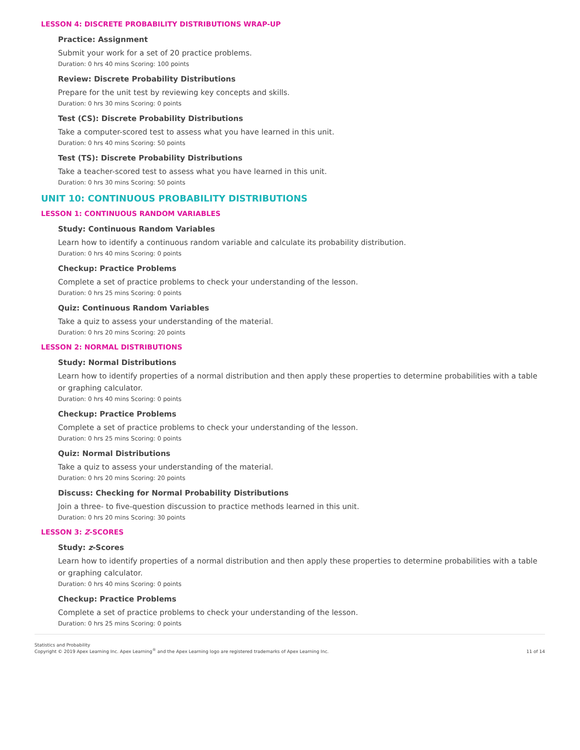LESSON 4: DISCRETE PROBABILITY DISTRIBUTIONS WRAP-UP
Practice: Assignment
Submit your work for a set of 20 practice problems.
Duration: 0 hrs 40 mins Scoring: 100 points
Review: Discrete Probability Distributions
Prepare for the unit test by reviewing key concepts and skills.
Duration: 0 hrs 30 mins Scoring: 0 points
Test (CS): Discrete Probability Distributions
Take a computer-scored test to assess what you have learned in this unit.
Duration: 0 hrs 40 mins Scoring: 50 points
Test (TS): Discrete Probability Distributions
Take a teacher-scored test to assess what you have learned in this unit.
Duration: 0 hrs 30 mins Scoring: 50 points
UNIT 10: CONTINUOUS PROBABILITY DISTRIBUTIONS
LESSON 1: CONTINUOUS RANDOM VARIABLES
Study: Continuous Random Variables
Learn how to identify a continuous random variable and calculate its probability distribution.
Duration: 0 hrs 40 mins Scoring: 0 points
Checkup: Practice Problems
Complete a set of practice problems to check your understanding of the lesson.
Duration: 0 hrs 25 mins Scoring: 0 points
Quiz: Continuous Random Variables
Take a quiz to assess your understanding of the material.
Duration: 0 hrs 20 mins Scoring: 20 points
LESSON 2: NORMAL DISTRIBUTIONS
Study: Normal Distributions
Learn how to identify properties of a normal distribution and then apply these properties to determine probabilities with a table or graphing calculator.
Duration: 0 hrs 40 mins Scoring: 0 points
Checkup: Practice Problems
Complete a set of practice problems to check your understanding of the lesson.
Duration: 0 hrs 25 mins Scoring: 0 points
Quiz: Normal Distributions
Take a quiz to assess your understanding of the material.
Duration: 0 hrs 20 mins Scoring: 20 points
Discuss: Checking for Normal Probability Distributions
Join a three- to five-question discussion to practice methods learned in this unit.
Duration: 0 hrs 20 mins Scoring: 30 points
LESSON 3: Z-SCORES
Study: z-Scores
Learn how to identify properties of a normal distribution and then apply these properties to determine probabilities with a table or graphing calculator.
Duration: 0 hrs 40 mins Scoring: 0 points
Checkup: Practice Problems
Complete a set of practice problems to check your understanding of the lesson.
Duration: 0 hrs 25 mins Scoring: 0 points
Statistics and Probability
Copyright © 2019 Apex Learning Inc. Apex Learning<sup>®</sup> and the Apex Learning logo are registered trademarks of Apex Learning Inc.
11 of 14